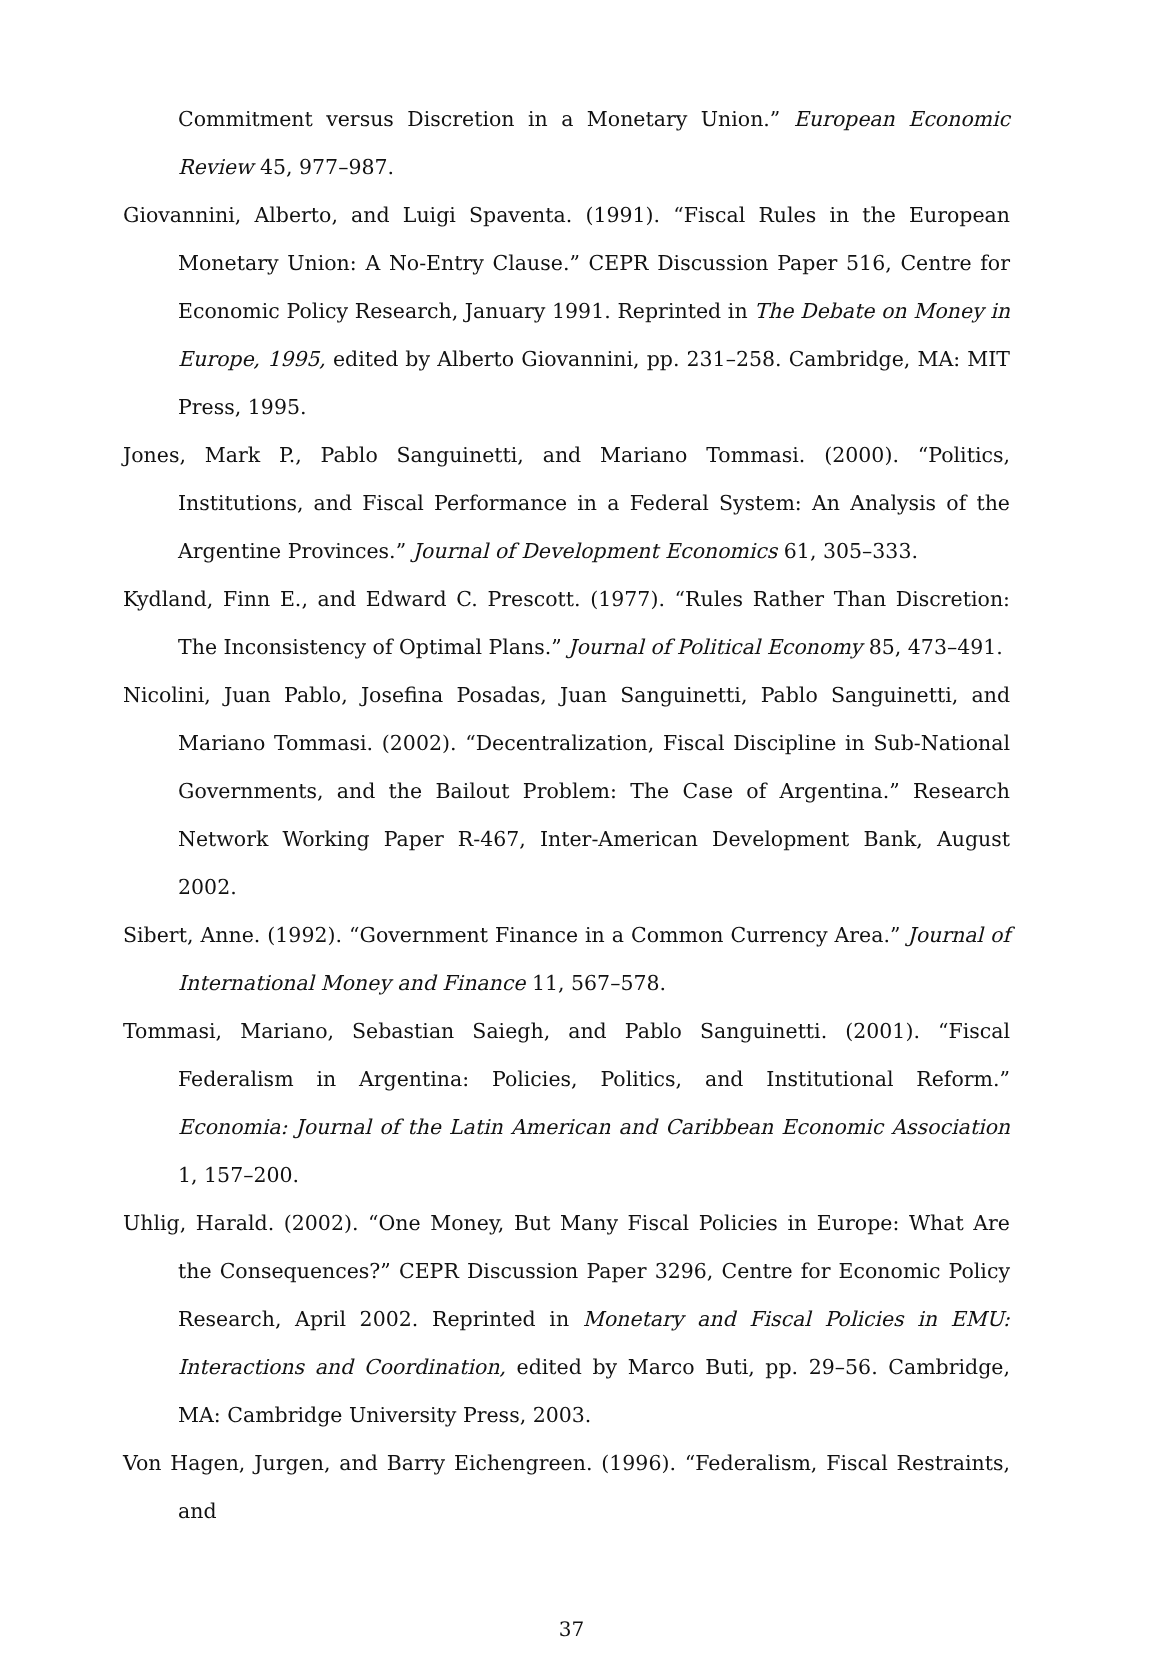Commitment versus Discretion in a Monetary Union.” European Economic Review 45, 977–987.
Giovannini, Alberto, and Luigi Spaventa. (1991). “Fiscal Rules in the European Monetary Union: A No-Entry Clause.” CEPR Discussion Paper 516, Centre for Economic Policy Research, January 1991. Reprinted in The Debate on Money in Europe, 1995, edited by Alberto Giovannini, pp. 231–258. Cambridge, MA: MIT Press, 1995.
Jones, Mark P., Pablo Sanguinetti, and Mariano Tommasi. (2000). “Politics, Institutions, and Fiscal Performance in a Federal System: An Analysis of the Argentine Provinces.” Journal of Development Economics 61, 305–333.
Kydland, Finn E., and Edward C. Prescott. (1977). “Rules Rather Than Discretion: The Inconsistency of Optimal Plans.” Journal of Political Economy 85, 473–491.
Nicolini, Juan Pablo, Josefina Posadas, Juan Sanguinetti, Pablo Sanguinetti, and Mariano Tommasi. (2002). “Decentralization, Fiscal Discipline in Sub-National Governments, and the Bailout Problem: The Case of Argentina.” Research Network Working Paper R-467, Inter-American Development Bank, August 2002.
Sibert, Anne. (1992). “Government Finance in a Common Currency Area.” Journal of International Money and Finance 11, 567–578.
Tommasi, Mariano, Sebastian Saiegh, and Pablo Sanguinetti. (2001). “Fiscal Federalism in Argentina: Policies, Politics, and Institutional Reform.” Economia: Journal of the Latin American and Caribbean Economic Association 1, 157–200.
Uhlig, Harald. (2002). “One Money, But Many Fiscal Policies in Europe: What Are the Consequences?” CEPR Discussion Paper 3296, Centre for Economic Policy Research, April 2002. Reprinted in Monetary and Fiscal Policies in EMU: Interactions and Coordination, edited by Marco Buti, pp. 29–56. Cambridge, MA: Cambridge University Press, 2003.
Von Hagen, Jurgen, and Barry Eichengreen. (1996). “Federalism, Fiscal Restraints, and
37